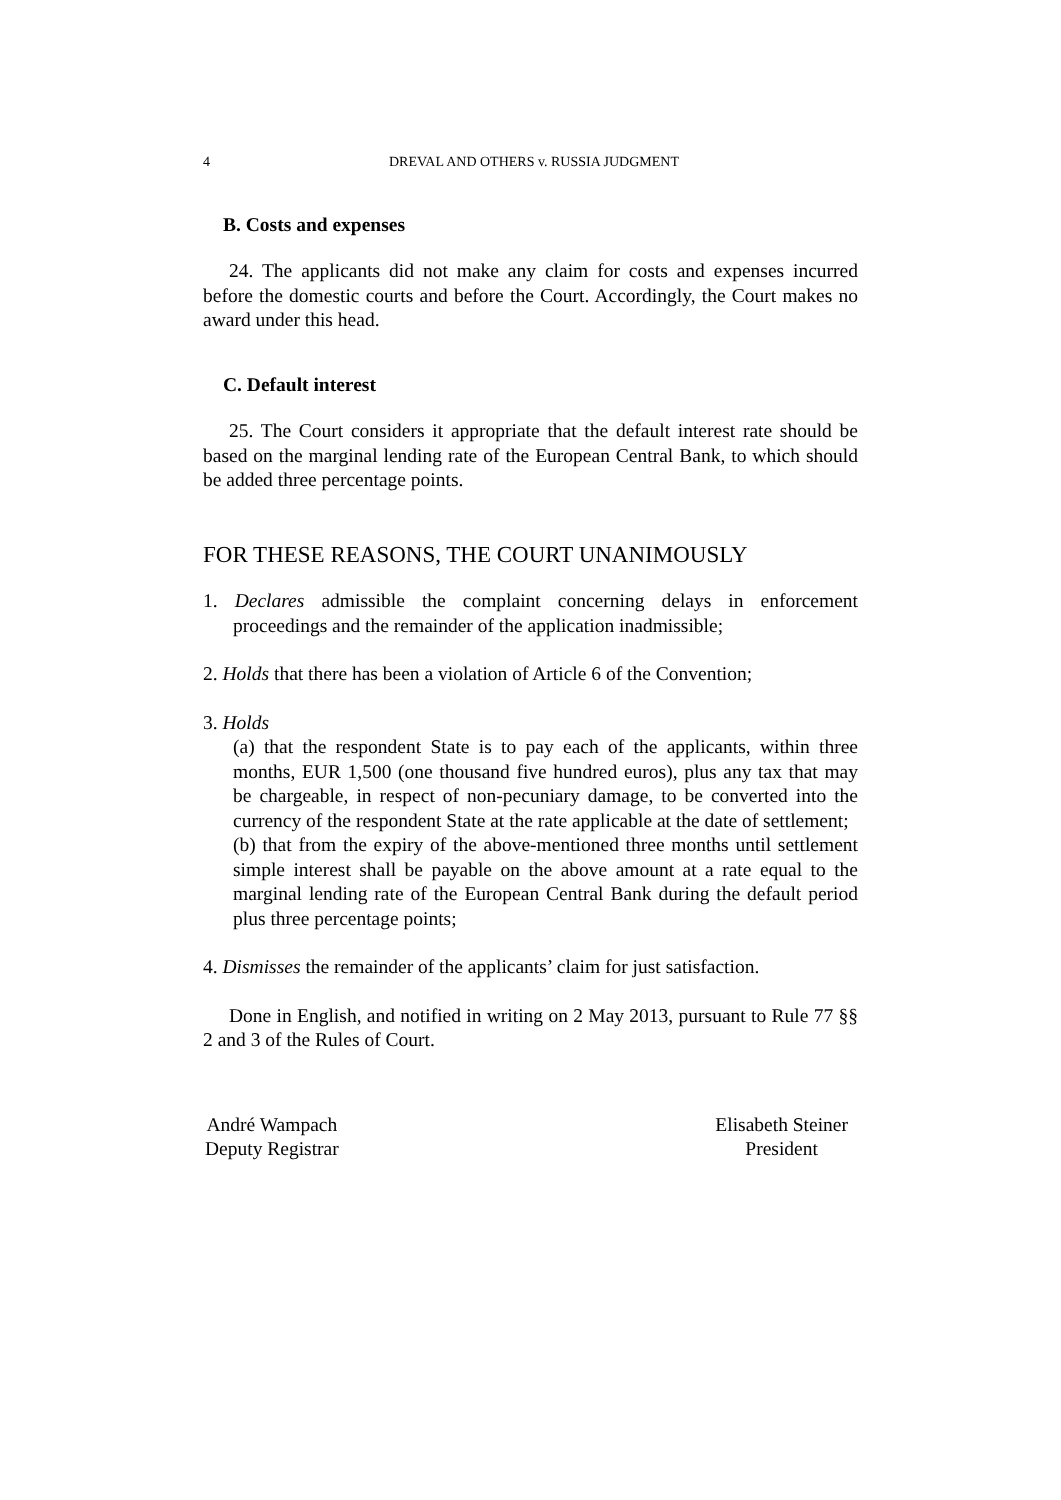4 DREVAL AND OTHERS v. RUSSIA JUDGMENT
B. Costs and expenses
24. The applicants did not make any claim for costs and expenses incurred before the domestic courts and before the Court. Accordingly, the Court makes no award under this head.
C. Default interest
25. The Court considers it appropriate that the default interest rate should be based on the marginal lending rate of the European Central Bank, to which should be added three percentage points.
FOR THESE REASONS, THE COURT UNANIMOUSLY
1. Declares admissible the complaint concerning delays in enforcement proceedings and the remainder of the application inadmissible;
2. Holds that there has been a violation of Article 6 of the Convention;
3. Holds
(a) that the respondent State is to pay each of the applicants, within three months, EUR 1,500 (one thousand five hundred euros), plus any tax that may be chargeable, in respect of non-pecuniary damage, to be converted into the currency of the respondent State at the rate applicable at the date of settlement;
(b) that from the expiry of the above-mentioned three months until settlement simple interest shall be payable on the above amount at a rate equal to the marginal lending rate of the European Central Bank during the default period plus three percentage points;
4. Dismisses the remainder of the applicants’ claim for just satisfaction.
Done in English, and notified in writing on 2 May 2013, pursuant to Rule 77 §§ 2 and 3 of the Rules of Court.
André Wampach
Deputy Registrar
Elisabeth Steiner
President